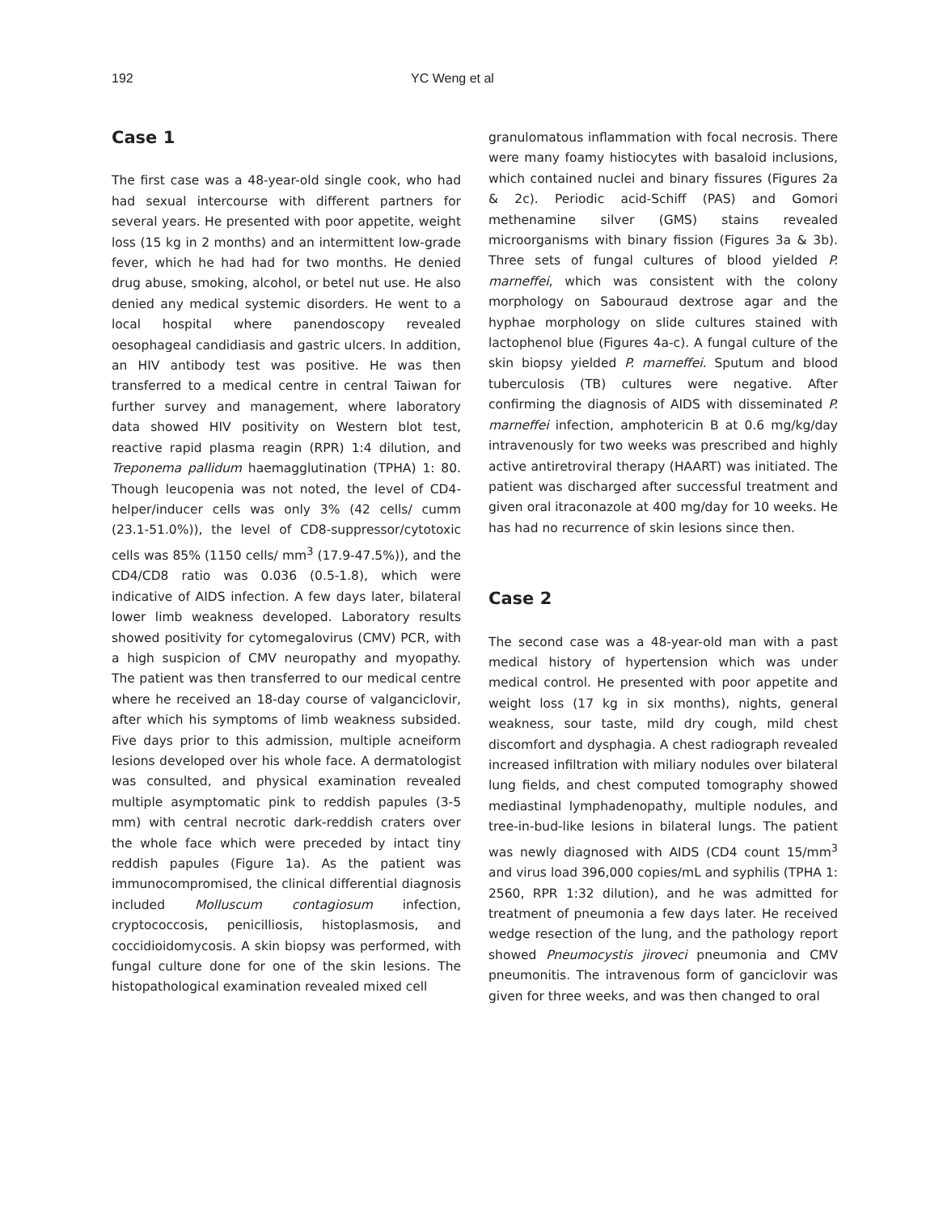192 YC Weng et al
Case 1
The first case was a 48-year-old single cook, who had had sexual intercourse with different partners for several years. He presented with poor appetite, weight loss (15 kg in 2 months) and an intermittent low-grade fever, which he had had for two months. He denied drug abuse, smoking, alcohol, or betel nut use. He also denied any medical systemic disorders. He went to a local hospital where panendoscopy revealed oesophageal candidiasis and gastric ulcers. In addition, an HIV antibody test was positive. He was then transferred to a medical centre in central Taiwan for further survey and management, where laboratory data showed HIV positivity on Western blot test, reactive rapid plasma reagin (RPR) 1:4 dilution, and Treponema pallidum haemagglutination (TPHA) 1: 80. Though leucopenia was not noted, the level of CD4-helper/inducer cells was only 3% (42 cells/ cumm (23.1-51.0%)), the level of CD8-suppressor/cytotoxic cells was 85% (1150 cells/ mm<sup>3</sup> (17.9-47.5%)), and the CD4/CD8 ratio was 0.036 (0.5-1.8), which were indicative of AIDS infection. A few days later, bilateral lower limb weakness developed. Laboratory results showed positivity for cytomegalovirus (CMV) PCR, with a high suspicion of CMV neuropathy and myopathy. The patient was then transferred to our medical centre where he received an 18-day course of valganciclovir, after which his symptoms of limb weakness subsided. Five days prior to this admission, multiple acneiform lesions developed over his whole face. A dermatologist was consulted, and physical examination revealed multiple asymptomatic pink to reddish papules (3-5 mm) with central necrotic dark-reddish craters over the whole face which were preceded by intact tiny reddish papules (Figure 1a). As the patient was immunocompromised, the clinical differential diagnosis included Molluscum contagiosum infection, cryptococcosis, penicilliosis, histoplasmosis, and coccidioidomycosis. A skin biopsy was performed, with fungal culture done for one of the skin lesions. The histopathological examination revealed mixed cell
granulomatous inflammation with focal necrosis. There were many foamy histiocytes with basaloid inclusions, which contained nuclei and binary fissures (Figures 2a & 2c). Periodic acid-Schiff (PAS) and Gomori methenamine silver (GMS) stains revealed microorganisms with binary fission (Figures 3a & 3b). Three sets of fungal cultures of blood yielded P. marneffei, which was consistent with the colony morphology on Sabouraud dextrose agar and the hyphae morphology on slide cultures stained with lactophenol blue (Figures 4a-c). A fungal culture of the skin biopsy yielded P. marneffei. Sputum and blood tuberculosis (TB) cultures were negative. After confirming the diagnosis of AIDS with disseminated P. marneffei infection, amphotericin B at 0.6 mg/kg/day intravenously for two weeks was prescribed and highly active antiretroviral therapy (HAART) was initiated. The patient was discharged after successful treatment and given oral itraconazole at 400 mg/day for 10 weeks. He has had no recurrence of skin lesions since then.
Case 2
The second case was a 48-year-old man with a past medical history of hypertension which was under medical control. He presented with poor appetite and weight loss (17 kg in six months), nights, general weakness, sour taste, mild dry cough, mild chest discomfort and dysphagia. A chest radiograph revealed increased infiltration with miliary nodules over bilateral lung fields, and chest computed tomography showed mediastinal lymphadenopathy, multiple nodules, and tree-in-bud-like lesions in bilateral lungs. The patient was newly diagnosed with AIDS (CD4 count 15/mm<sup>3</sup> and virus load 396,000 copies/mL and syphilis (TPHA 1: 2560, RPR 1:32 dilution), and he was admitted for treatment of pneumonia a few days later. He received wedge resection of the lung, and the pathology report showed Pneumocystis jiroveci pneumonia and CMV pneumonitis. The intravenous form of ganciclovir was given for three weeks, and was then changed to oral